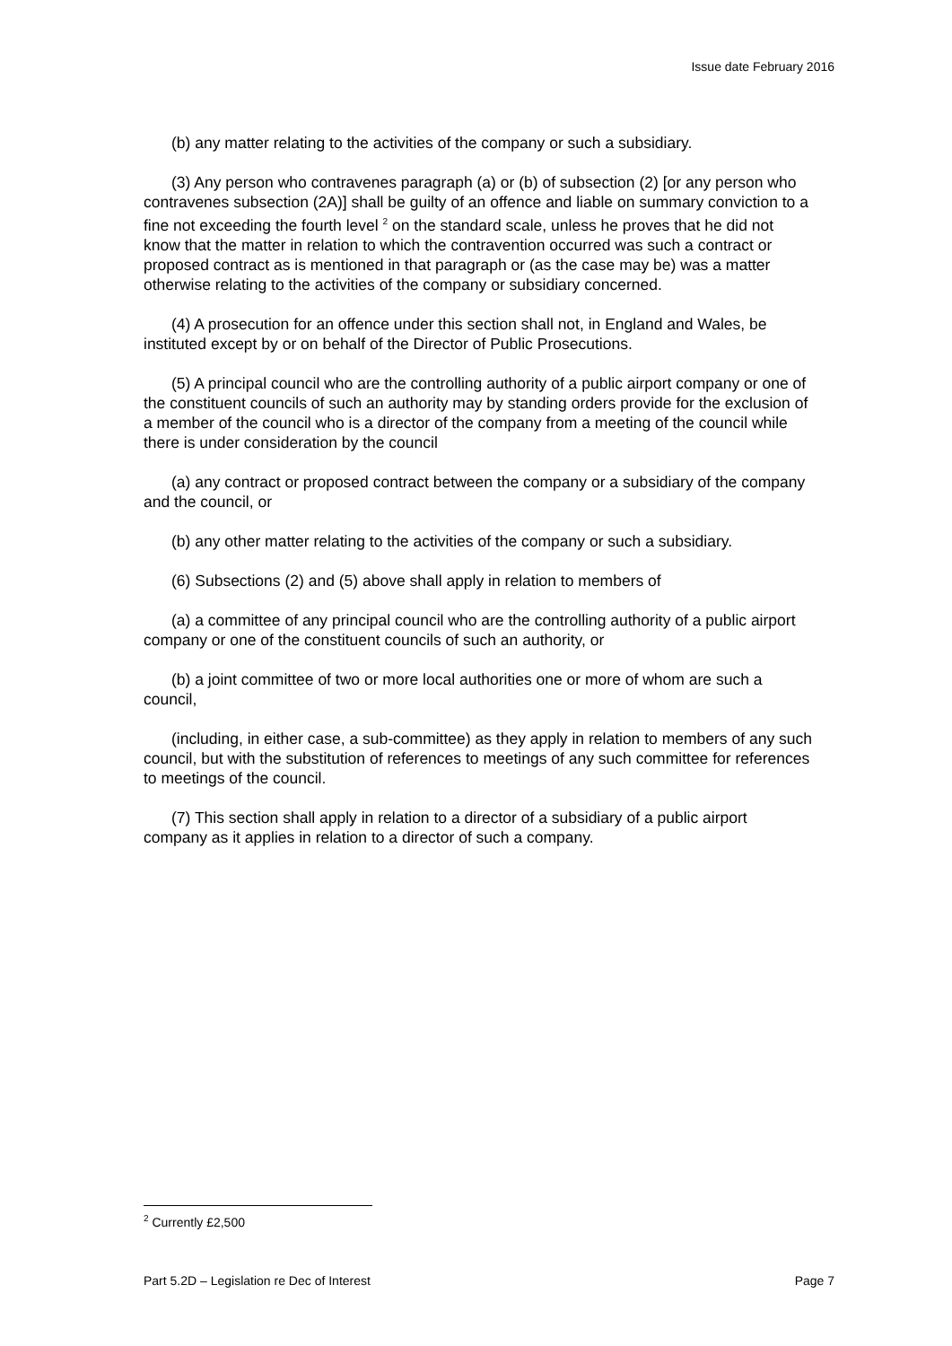Issue date February 2016
(b) any matter relating to the activities of the company or such a subsidiary.
(3) Any person who contravenes paragraph (a) or (b) of subsection (2) [or any person who contravenes subsection (2A)] shall be guilty of an offence and liable on summary conviction to a fine not exceeding the fourth level <sup>2</sup> on the standard scale, unless he proves that he did not know that the matter in relation to which the contravention occurred was such a contract or proposed contract as is mentioned in that paragraph or (as the case may be) was a matter otherwise relating to the activities of the company or subsidiary concerned.
(4) A prosecution for an offence under this section shall not, in England and Wales, be instituted except by or on behalf of the Director of Public Prosecutions.
(5) A principal council who are the controlling authority of a public airport company or one of the constituent councils of such an authority may by standing orders provide for the exclusion of a member of the council who is a director of the company from a meeting of the council while there is under consideration by the council
(a) any contract or proposed contract between the company or a subsidiary of the company and the council, or
(b) any other matter relating to the activities of the company or such a subsidiary.
(6) Subsections (2) and (5) above shall apply in relation to members of
(a) a committee of any principal council who are the controlling authority of a public airport company or one of the constituent councils of such an authority, or
(b) a joint committee of two or more local authorities one or more of whom are such a council,
(including, in either case, a sub-committee) as they apply in relation to members of any such council, but with the substitution of references to meetings of any such committee for references to meetings of the council.
(7) This section shall apply in relation to a director of a subsidiary of a public airport company as it applies in relation to a director of such a company.
<sup>2</sup> Currently £2,500
Part 5.2D – Legislation re Dec of Interest Page 7